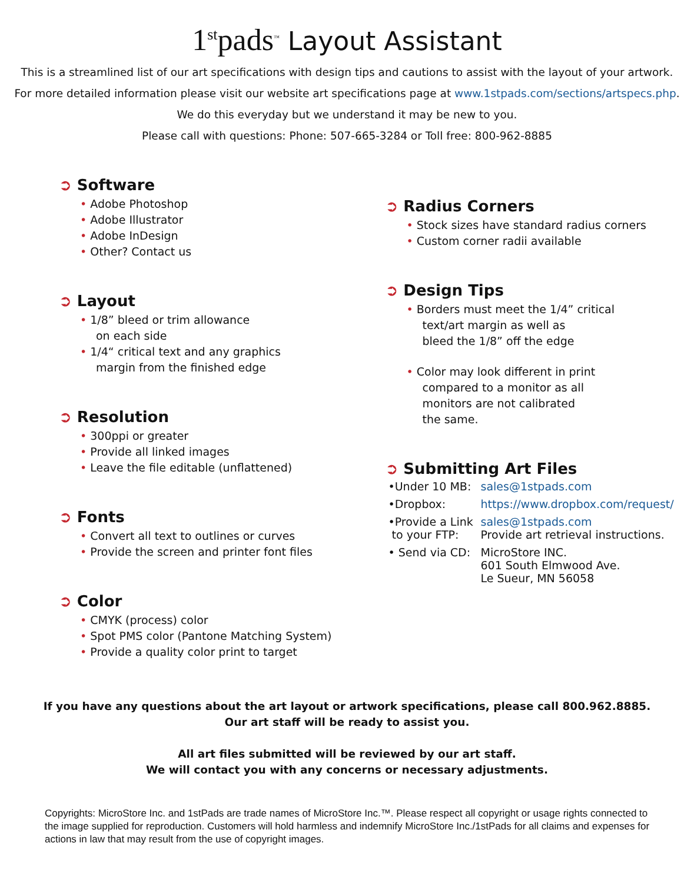1<sup>st</sup>pads<sup>™</sup> Layout Assistant
This is a streamlined list of our art specifications with design tips and cautions to assist with the layout of your artwork.
For more detailed information please visit our website art specifications page at www.1stpads.com/sections/artspecs.php.
We do this everyday but we understand it may be new to you.
Please call with questions: Phone: 507-665-3284 or Toll free: 800-962-8885
➲ Software
• Adobe Photoshop
• Adobe Illustrator
• Adobe InDesign
• Other? Contact us
➲ Layout
• 1/8” bleed or trim allowance
on each side
• 1/4“ critical text and any graphics
margin from the finished edge
➲ Resolution
• 300ppi or greater
• Provide all linked images
• Leave the file editable (unflattened)
➲ Fonts
• Convert all text to outlines or curves
• Provide the screen and printer font files
➲ Color
• CMYK (process) color
• Spot PMS color (Pantone Matching System)
• Provide a quality color print to target
➲ Radius Corners
• Stock sizes have standard radius corners
• Custom corner radii available
➲ Design Tips
• Borders must meet the 1/4” critical
text/art margin as well as
bleed the 1/8” off the edge
• Color may look different in print
compared to a monitor as all
monitors are not calibrated
the same.
➲ Submitting Art Files
| •Under 10 MB: | sales@1stpads.com |
| •Dropbox: | https://www.dropbox.com/request/ |
| •Provide a Link to your FTP: | sales@1stpads.com Provide art retrieval instructions. |
| • Send via CD: | MicroStore INC. 601 South Elmwood Ave. Le Sueur, MN 56058 |
If you have any questions about the art layout or artwork specifications, please call 800.962.8885.
Our art staff will be ready to assist you.
All art files submitted will be reviewed by our art staff.
We will contact you with any concerns or necessary adjustments.
Copyrights: MicroStore Inc. and 1stPads are trade names of MicroStore Inc.™. Please respect all copyright or usage rights connected to the image supplied for reproduction. Customers will hold harmless and indemnify MicroStore Inc./1stPads for all claims and expenses for actions in law that may result from the use of copyright images.